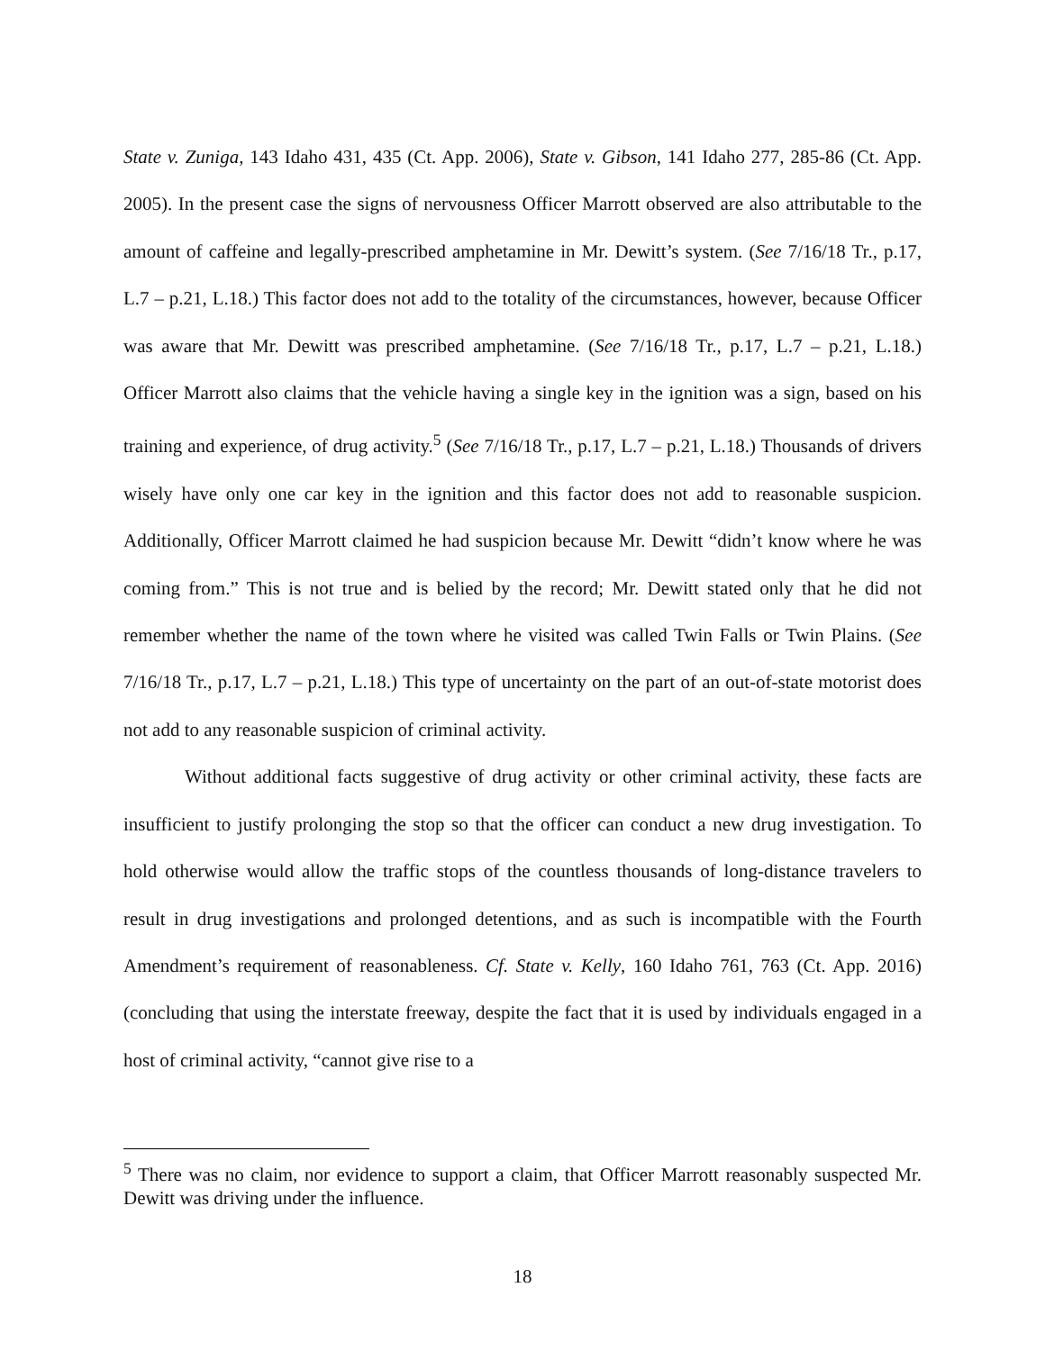State v. Zuniga, 143 Idaho 431, 435 (Ct. App. 2006), State v. Gibson, 141 Idaho 277, 285-86 (Ct. App. 2005). In the present case the signs of nervousness Officer Marrott observed are also attributable to the amount of caffeine and legally-prescribed amphetamine in Mr. Dewitt’s system. (See 7/16/18 Tr., p.17, L.7 – p.21, L.18.) This factor does not add to the totality of the circumstances, however, because Officer was aware that Mr. Dewitt was prescribed amphetamine. (See 7/16/18 Tr., p.17, L.7 – p.21, L.18.) Officer Marrott also claims that the vehicle having a single key in the ignition was a sign, based on his training and experience, of drug activity.<sup>5</sup> (See 7/16/18 Tr., p.17, L.7 – p.21, L.18.) Thousands of drivers wisely have only one car key in the ignition and this factor does not add to reasonable suspicion. Additionally, Officer Marrott claimed he had suspicion because Mr. Dewitt “didn’t know where he was coming from.” This is not true and is belied by the record; Mr. Dewitt stated only that he did not remember whether the name of the town where he visited was called Twin Falls or Twin Plains. (See 7/16/18 Tr., p.17, L.7 – p.21, L.18.) This type of uncertainty on the part of an out-of-state motorist does not add to any reasonable suspicion of criminal activity.
Without additional facts suggestive of drug activity or other criminal activity, these facts are insufficient to justify prolonging the stop so that the officer can conduct a new drug investigation. To hold otherwise would allow the traffic stops of the countless thousands of long-distance travelers to result in drug investigations and prolonged detentions, and as such is incompatible with the Fourth Amendment’s requirement of reasonableness. Cf. State v. Kelly, 160 Idaho 761, 763 (Ct. App. 2016) (concluding that using the interstate freeway, despite the fact that it is used by individuals engaged in a host of criminal activity, “cannot give rise to a
<sup>5</sup> There was no claim, nor evidence to support a claim, that Officer Marrott reasonably suspected Mr. Dewitt was driving under the influence.
18